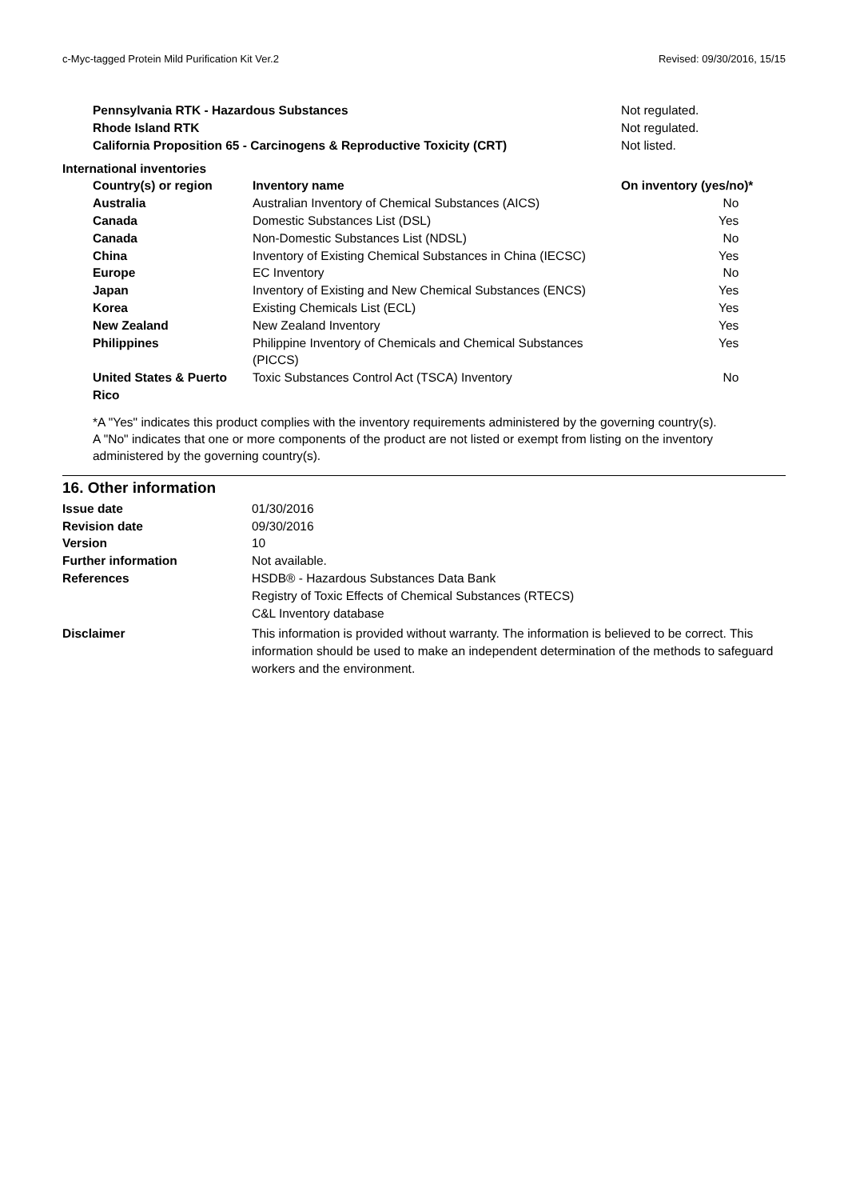c-Myc-tagged Protein Mild Purification Kit Ver.2 Revised: 09/30/2016, 15/15
| Pennsylvania RTK - Hazardous Substances | Not regulated. |
| Rhode Island RTK | Not regulated. |
| California Proposition 65 - Carcinogens & Reproductive Toxicity (CRT) | Not listed. |
International inventories
| Country(s) or region | Inventory name | On inventory (yes/no)* |
| --- | --- | --- |
| Australia | Australian Inventory of Chemical Substances (AICS) | No |
| Canada | Domestic Substances List (DSL) | Yes |
| Canada | Non-Domestic Substances List (NDSL) | No |
| China | Inventory of Existing Chemical Substances in China (IECSC) | Yes |
| Europe | EC Inventory | No |
| Japan | Inventory of Existing and New Chemical Substances (ENCS) | Yes |
| Korea | Existing Chemicals List (ECL) | Yes |
| New Zealand | New Zealand Inventory | Yes |
| Philippines | Philippine Inventory of Chemicals and Chemical Substances (PICCS) | Yes |
| United States & Puerto Rico | Toxic Substances Control Act (TSCA) Inventory | No |
*A "Yes" indicates this product complies with the inventory requirements administered by the governing country(s).
A "No" indicates that one or more components of the product are not listed or exempt from listing on the inventory administered by the governing country(s).
16. Other information
| Issue date | 01/30/2016 |
| Revision date | 09/30/2016 |
| Version | 10 |
| Further information | Not available. |
| References | HSDB® - Hazardous Substances Data Bank Registry of Toxic Effects of Chemical Substances (RTECS) C&L Inventory database |
| Disclaimer | This information is provided without warranty. The information is believed to be correct. This information should be used to make an independent determination of the methods to safeguard workers and the environment. |